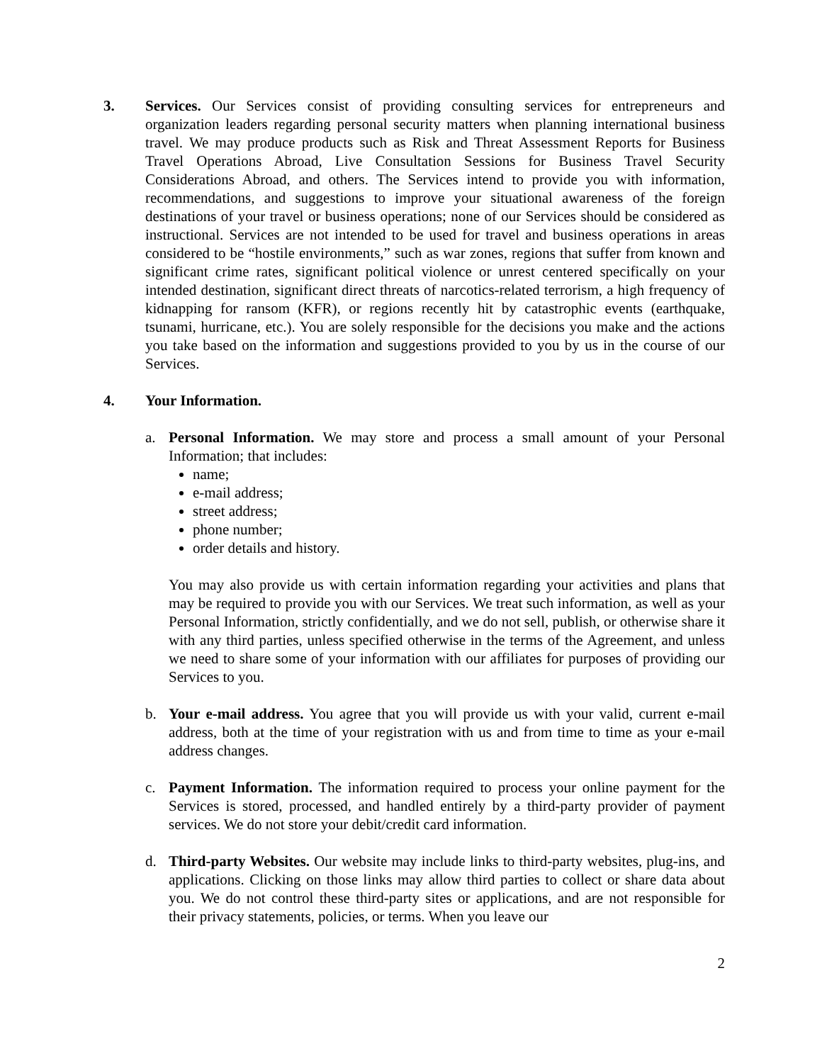3. Services. Our Services consist of providing consulting services for entrepreneurs and organization leaders regarding personal security matters when planning international business travel. We may produce products such as Risk and Threat Assessment Reports for Business Travel Operations Abroad, Live Consultation Sessions for Business Travel Security Considerations Abroad, and others. The Services intend to provide you with information, recommendations, and suggestions to improve your situational awareness of the foreign destinations of your travel or business operations; none of our Services should be considered as instructional. Services are not intended to be used for travel and business operations in areas considered to be “hostile environments,” such as war zones, regions that suffer from known and significant crime rates, significant political violence or unrest centered specifically on your intended destination, significant direct threats of narcotics-related terrorism, a high frequency of kidnapping for ransom (KFR), or regions recently hit by catastrophic events (earthquake, tsunami, hurricane, etc.). You are solely responsible for the decisions you make and the actions you take based on the information and suggestions provided to you by us in the course of our Services.
4. Your Information.
a. Personal Information. We may store and process a small amount of your Personal Information; that includes:
name;
e-mail address;
street address;
phone number;
order details and history.
You may also provide us with certain information regarding your activities and plans that may be required to provide you with our Services. We treat such information, as well as your Personal Information, strictly confidentially, and we do not sell, publish, or otherwise share it with any third parties, unless specified otherwise in the terms of the Agreement, and unless we need to share some of your information with our affiliates for purposes of providing our Services to you.
b. Your e-mail address. You agree that you will provide us with your valid, current e-mail address, both at the time of your registration with us and from time to time as your e-mail address changes.
c. Payment Information. The information required to process your online payment for the Services is stored, processed, and handled entirely by a third-party provider of payment services. We do not store your debit/credit card information.
d. Third-party Websites. Our website may include links to third-party websites, plug-ins, and applications. Clicking on those links may allow third parties to collect or share data about you. We do not control these third-party sites or applications, and are not responsible for their privacy statements, policies, or terms. When you leave our
2